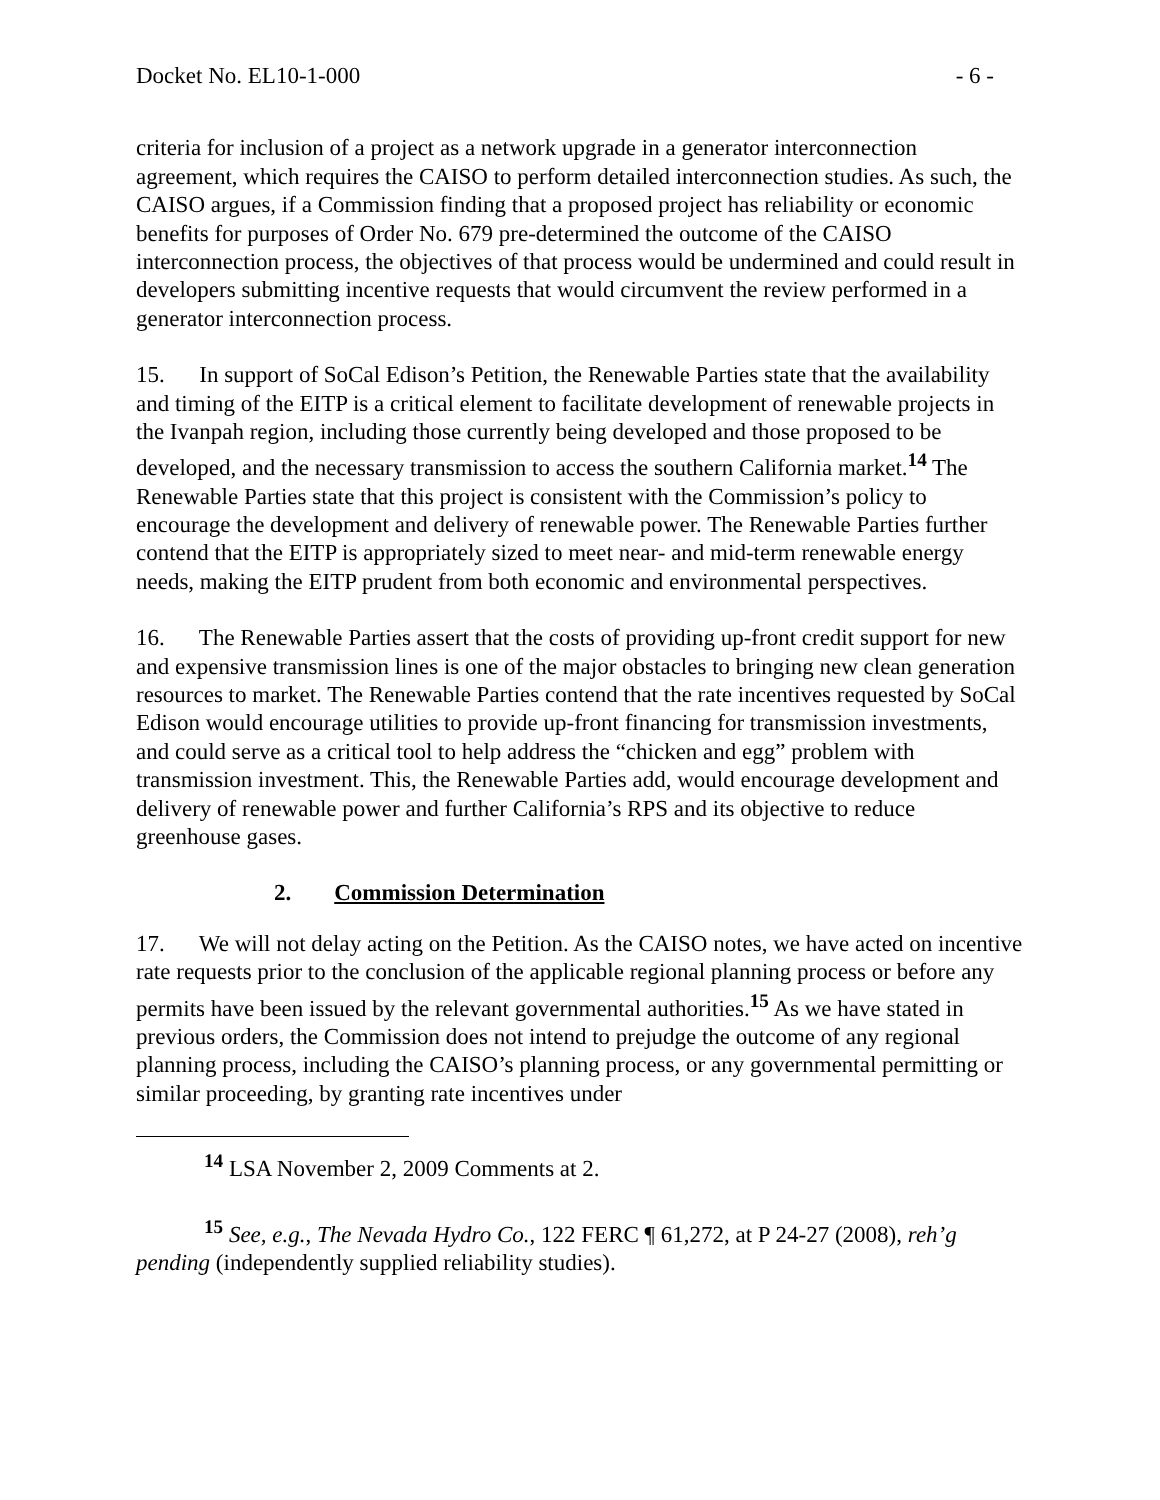Docket No. EL10-1-000 - 6 -
criteria for inclusion of a project as a network upgrade in a generator interconnection agreement, which requires the CAISO to perform detailed interconnection studies. As such, the CAISO argues, if a Commission finding that a proposed project has reliability or economic benefits for purposes of Order No. 679 pre-determined the outcome of the CAISO interconnection process, the objectives of that process would be undermined and could result in developers submitting incentive requests that would circumvent the review performed in a generator interconnection process.
15. In support of SoCal Edison’s Petition, the Renewable Parties state that the availability and timing of the EITP is a critical element to facilitate development of renewable projects in the Ivanpah region, including those currently being developed and those proposed to be developed, and the necessary transmission to access the southern California market.<sup>14</sup> The Renewable Parties state that this project is consistent with the Commission’s policy to encourage the development and delivery of renewable power. The Renewable Parties further contend that the EITP is appropriately sized to meet near- and mid-term renewable energy needs, making the EITP prudent from both economic and environmental perspectives.
16. The Renewable Parties assert that the costs of providing up-front credit support for new and expensive transmission lines is one of the major obstacles to bringing new clean generation resources to market. The Renewable Parties contend that the rate incentives requested by SoCal Edison would encourage utilities to provide up-front financing for transmission investments, and could serve as a critical tool to help address the “chicken and egg” problem with transmission investment. This, the Renewable Parties add, would encourage development and delivery of renewable power and further California’s RPS and its objective to reduce greenhouse gases.
2. Commission Determination
17. We will not delay acting on the Petition. As the CAISO notes, we have acted on incentive rate requests prior to the conclusion of the applicable regional planning process or before any permits have been issued by the relevant governmental authorities.<sup>15</sup> As we have stated in previous orders, the Commission does not intend to prejudge the outcome of any regional planning process, including the CAISO’s planning process, or any governmental permitting or similar proceeding, by granting rate incentives under
<sup>14</sup> LSA November 2, 2009 Comments at 2.
<sup>15</sup> See, e.g., The Nevada Hydro Co., 122 FERC ¶ 61,272, at P 24-27 (2008), reh’g pending (independently supplied reliability studies).